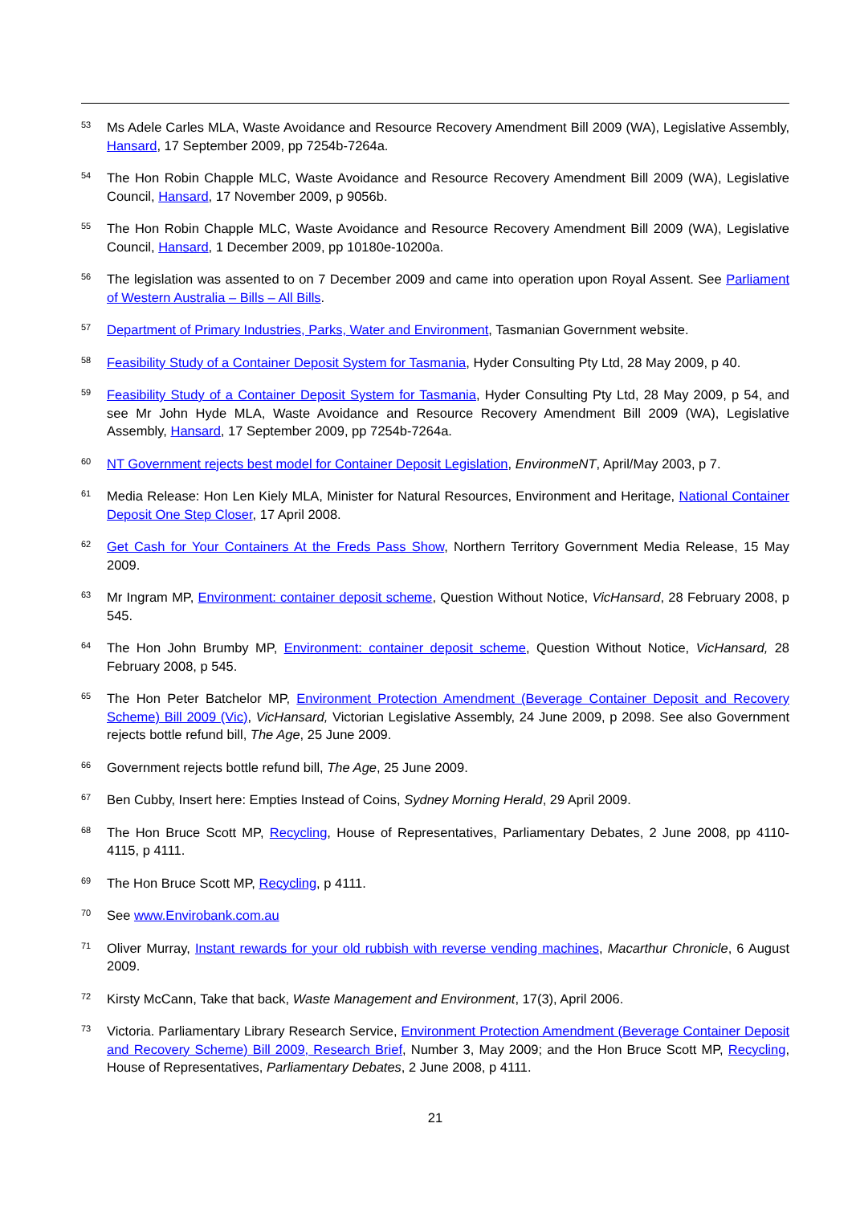53 Ms Adele Carles MLA, Waste Avoidance and Resource Recovery Amendment Bill 2009 (WA), Legislative Assembly, Hansard, 17 September 2009, pp 7254b-7264a.
54 The Hon Robin Chapple MLC, Waste Avoidance and Resource Recovery Amendment Bill 2009 (WA), Legislative Council, Hansard, 17 November 2009, p 9056b.
55 The Hon Robin Chapple MLC, Waste Avoidance and Resource Recovery Amendment Bill 2009 (WA), Legislative Council, Hansard, 1 December 2009, pp 10180e-10200a.
56 The legislation was assented to on 7 December 2009 and came into operation upon Royal Assent. See Parliament of Western Australia – Bills – All Bills.
57 Department of Primary Industries, Parks, Water and Environment, Tasmanian Government website.
58 Feasibility Study of a Container Deposit System for Tasmania, Hyder Consulting Pty Ltd, 28 May 2009, p 40.
59 Feasibility Study of a Container Deposit System for Tasmania, Hyder Consulting Pty Ltd, 28 May 2009, p 54, and see Mr John Hyde MLA, Waste Avoidance and Resource Recovery Amendment Bill 2009 (WA), Legislative Assembly, Hansard, 17 September 2009, pp 7254b-7264a.
60 NT Government rejects best model for Container Deposit Legislation, EnvironmeNT, April/May 2003, p 7.
61 Media Release: Hon Len Kiely MLA, Minister for Natural Resources, Environment and Heritage, National Container Deposit One Step Closer, 17 April 2008.
62 Get Cash for Your Containers At the Freds Pass Show, Northern Territory Government Media Release, 15 May 2009.
63 Mr Ingram MP, Environment: container deposit scheme, Question Without Notice, VicHansard, 28 February 2008, p 545.
64 The Hon John Brumby MP, Environment: container deposit scheme, Question Without Notice, VicHansard, 28 February 2008, p 545.
65 The Hon Peter Batchelor MP, Environment Protection Amendment (Beverage Container Deposit and Recovery Scheme) Bill 2009 (Vic), VicHansard, Victorian Legislative Assembly, 24 June 2009, p 2098. See also Government rejects bottle refund bill, The Age, 25 June 2009.
66 Government rejects bottle refund bill, The Age, 25 June 2009.
67 Ben Cubby, Insert here: Empties Instead of Coins, Sydney Morning Herald, 29 April 2009.
68 The Hon Bruce Scott MP, Recycling, House of Representatives, Parliamentary Debates, 2 June 2008, pp 4110-4115, p 4111.
69 The Hon Bruce Scott MP, Recycling, p 4111.
70 See www.Envirobank.com.au
71 Oliver Murray, Instant rewards for your old rubbish with reverse vending machines, Macarthur Chronicle, 6 August 2009.
72 Kirsty McCann, Take that back, Waste Management and Environment, 17(3), April 2006.
73 Victoria. Parliamentary Library Research Service, Environment Protection Amendment (Beverage Container Deposit and Recovery Scheme) Bill 2009, Research Brief, Number 3, May 2009; and the Hon Bruce Scott MP, Recycling, House of Representatives, Parliamentary Debates, 2 June 2008, p 4111.
21